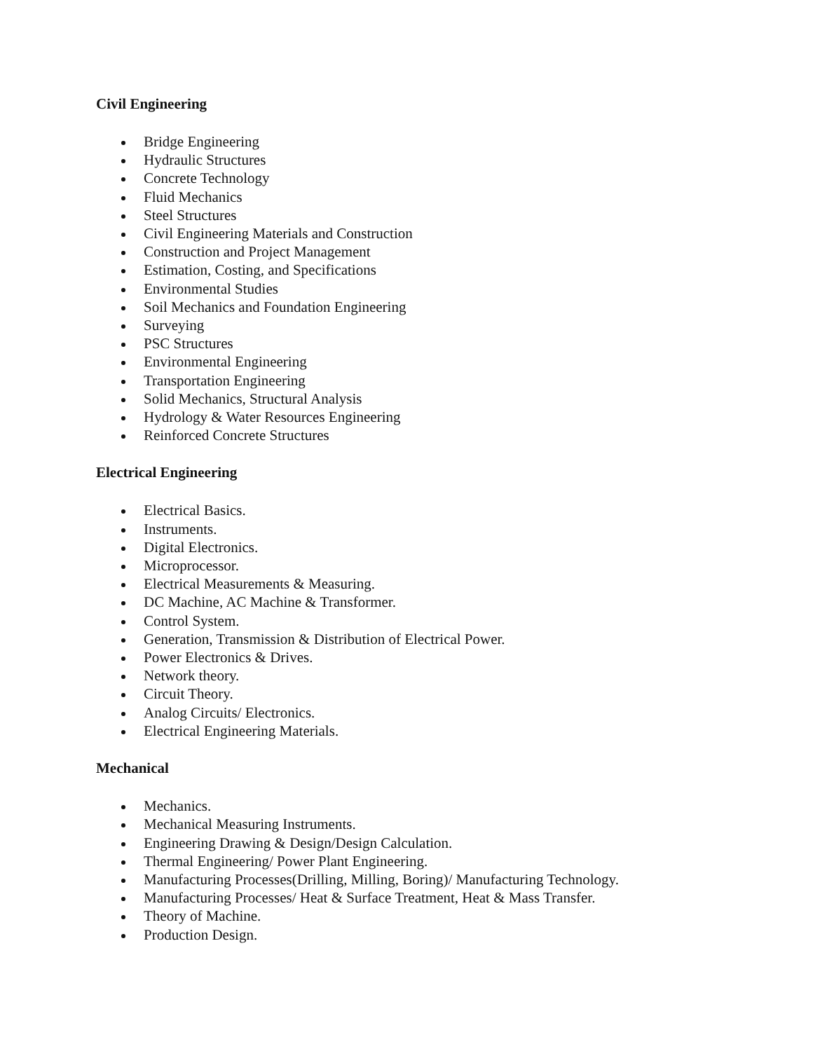Civil Engineering
Bridge Engineering
Hydraulic Structures
Concrete Technology
Fluid Mechanics
Steel Structures
Civil Engineering Materials and Construction
Construction and Project Management
Estimation, Costing, and Specifications
Environmental Studies
Soil Mechanics and Foundation Engineering
Surveying
PSC Structures
Environmental Engineering
Transportation Engineering
Solid Mechanics, Structural Analysis
Hydrology & Water Resources Engineering
Reinforced Concrete Structures
Electrical Engineering
Electrical Basics.
Instruments.
Digital Electronics.
Microprocessor.
Electrical Measurements & Measuring.
DC Machine, AC Machine & Transformer.
Control System.
Generation, Transmission & Distribution of Electrical Power.
Power Electronics & Drives.
Network theory.
Circuit Theory.
Analog Circuits/ Electronics.
Electrical Engineering Materials.
Mechanical
Mechanics.
Mechanical Measuring Instruments.
Engineering Drawing & Design/Design Calculation.
Thermal Engineering/ Power Plant Engineering.
Manufacturing Processes(Drilling, Milling, Boring)/ Manufacturing Technology.
Manufacturing Processes/ Heat & Surface Treatment, Heat & Mass Transfer.
Theory of Machine.
Production Design.